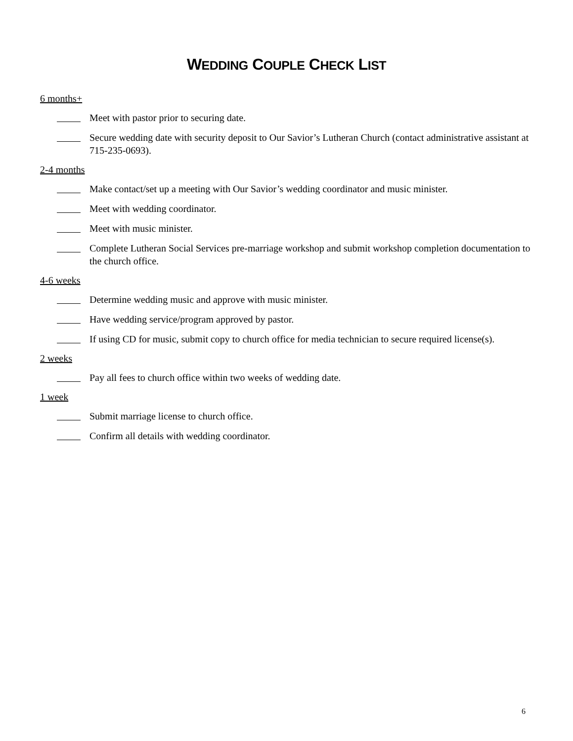WEDDING COUPLE CHECK LIST
6 months+
Meet with pastor prior to securing date.
Secure wedding date with security deposit to Our Savior’s Lutheran Church (contact administrative assistant at 715-235-0693).
2-4 months
Make contact/set up a meeting with Our Savior’s wedding coordinator and music minister.
Meet with wedding coordinator.
Meet with music minister.
Complete Lutheran Social Services pre-marriage workshop and submit workshop completion documentation to the church office.
4-6 weeks
Determine wedding music and approve with music minister.
Have wedding service/program approved by pastor.
If using CD for music, submit copy to church office for media technician to secure required license(s).
2 weeks
Pay all fees to church office within two weeks of wedding date.
1 week
Submit marriage license to church office.
Confirm all details with wedding coordinator.
6